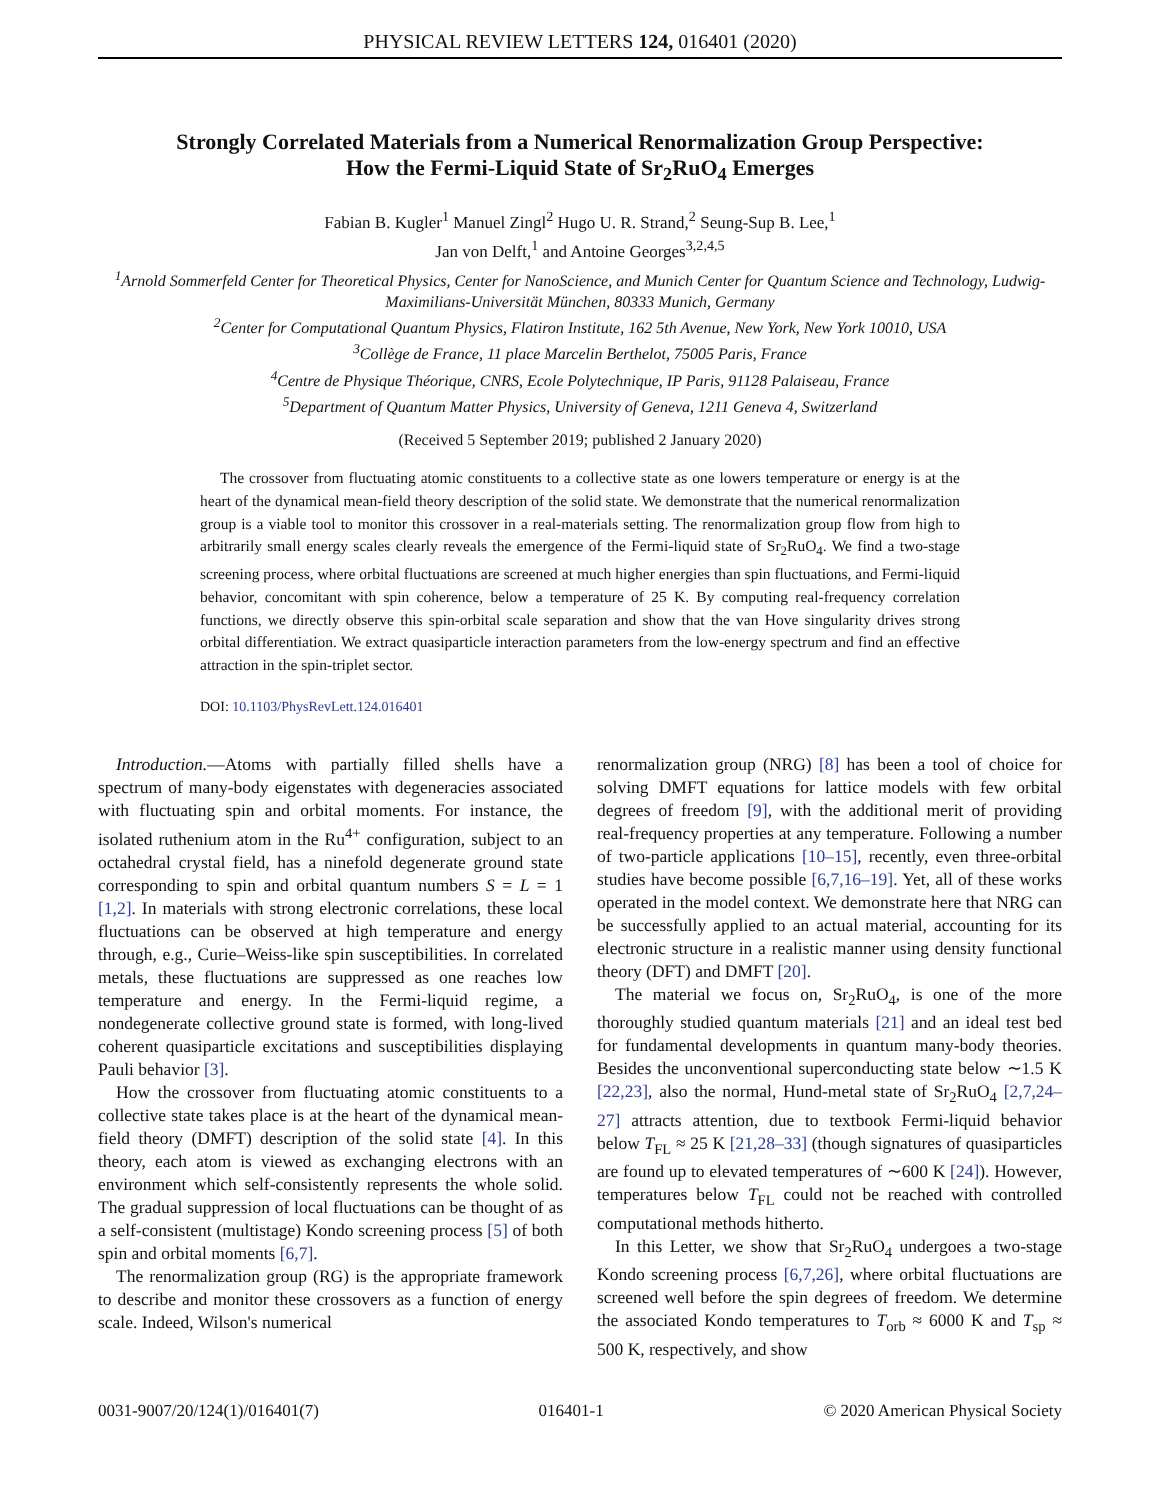PHYSICAL REVIEW LETTERS 124, 016401 (2020)
Strongly Correlated Materials from a Numerical Renormalization Group Perspective:
How the Fermi-Liquid State of Sr<sub>2</sub>RuO<sub>4</sub> Emerges
Fabian B. Kugler<sup>1</sup> Manuel Zingl<sup>2</sup> Hugo U. R. Strand,<sup>2</sup> Seung-Sup B. Lee,<sup>1</sup>
Jan von Delft,<sup>1</sup> and Antoine Georges<sup>3,2,4,5</sup>
<sup>1</sup> Arnold Sommerfeld Center for Theoretical Physics, Center for NanoScience, and Munich Center for Quantum Science and Technology, Ludwig-Maximilians-Universität München, 80333 Munich, Germany
<sup>2</sup> Center for Computational Quantum Physics, Flatiron Institute, 162 5th Avenue, New York, New York 10010, USA
<sup>3</sup> Collège de France, 11 place Marcelin Berthelot, 75005 Paris, France
<sup>4</sup> Centre de Physique Théorique, CNRS, Ecole Polytechnique, IP Paris, 91128 Palaiseau, France
<sup>5</sup> Department of Quantum Matter Physics, University of Geneva, 1211 Geneva 4, Switzerland
(Received 5 September 2019; published 2 January 2020)
The crossover from fluctuating atomic constituents to a collective state as one lowers temperature or energy is at the heart of the dynamical mean-field theory description of the solid state. We demonstrate that the numerical renormalization group is a viable tool to monitor this crossover in a real-materials setting. The renormalization group flow from high to arbitrarily small energy scales clearly reveals the emergence of the Fermi-liquid state of Sr<sub>2</sub>RuO<sub>4</sub>. We find a two-stage screening process, where orbital fluctuations are screened at much higher energies than spin fluctuations, and Fermi-liquid behavior, concomitant with spin coherence, below a temperature of 25 K. By computing real-frequency correlation functions, we directly observe this spin-orbital scale separation and show that the van Hove singularity drives strong orbital differentiation. We extract quasiparticle interaction parameters from the low-energy spectrum and find an effective attraction in the spin-triplet sector.
DOI: 10.1103/PhysRevLett.124.016401
Introduction.—Atoms with partially filled shells have a spectrum of many-body eigenstates with degeneracies associated with fluctuating spin and orbital moments. For instance, the isolated ruthenium atom in the Ru<sup>4+</sup> configuration, subject to an octahedral crystal field, has a ninefold degenerate ground state corresponding to spin and orbital quantum numbers S = L = 1 [1,2]. In materials with strong electronic correlations, these local fluctuations can be observed at high temperature and energy through, e.g., Curie–Weiss-like spin susceptibilities. In correlated metals, these fluctuations are suppressed as one reaches low temperature and energy. In the Fermi-liquid regime, a nondegenerate collective ground state is formed, with long-lived coherent quasiparticle excitations and susceptibilities displaying Pauli behavior [3].
How the crossover from fluctuating atomic constituents to a collective state takes place is at the heart of the dynamical mean-field theory (DMFT) description of the solid state [4]. In this theory, each atom is viewed as exchanging electrons with an environment which self-consistently represents the whole solid. The gradual suppression of local fluctuations can be thought of as a self-consistent (multistage) Kondo screening process [5] of both spin and orbital moments [6,7].
The renormalization group (RG) is the appropriate framework to describe and monitor these crossovers as a function of energy scale. Indeed, Wilson's numerical
renormalization group (NRG) [8] has been a tool of choice for solving DMFT equations for lattice models with few orbital degrees of freedom [9], with the additional merit of providing real-frequency properties at any temperature. Following a number of two-particle applications [10–15], recently, even three-orbital studies have become possible [6,7,16–19]. Yet, all of these works operated in the model context. We demonstrate here that NRG can be successfully applied to an actual material, accounting for its electronic structure in a realistic manner using density functional theory (DFT) and DMFT [20].
The material we focus on, Sr<sub>2</sub>RuO<sub>4</sub>, is one of the more thoroughly studied quantum materials [21] and an ideal test bed for fundamental developments in quantum many-body theories. Besides the unconventional superconducting state below ∼1.5 K [22,23], also the normal, Hund-metal state of Sr<sub>2</sub>RuO<sub>4</sub> [2,7,24–27] attracts attention, due to textbook Fermi-liquid behavior below T<sub>FL</sub> ≈ 25 K [21,28–33] (though signatures of quasiparticles are found up to elevated temperatures of ∼600 K [24]). However, temperatures below T<sub>FL</sub> could not be reached with controlled computational methods hitherto.
In this Letter, we show that Sr<sub>2</sub>RuO<sub>4</sub> undergoes a two-stage Kondo screening process [6,7,26], where orbital fluctuations are screened well before the spin degrees of freedom. We determine the associated Kondo temperatures to T<sub>orb</sub> ≈ 6000 K and T<sub>sp</sub> ≈ 500 K, respectively, and show
0031-9007/20/124(1)/016401(7) 016401-1 © 2020 American Physical Society